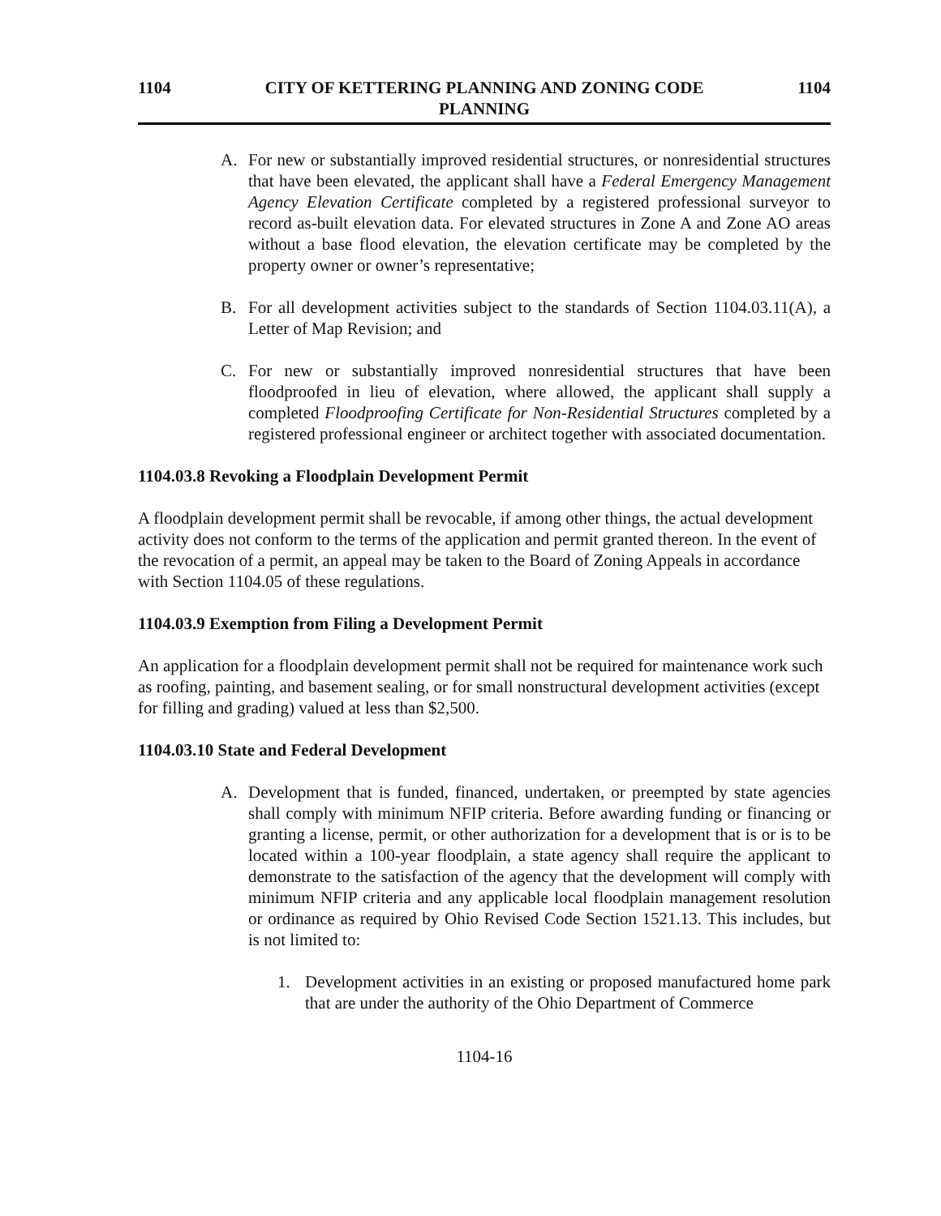1104 CITY OF KETTERING PLANNING AND ZONING CODE
PLANNING 1104
A. For new or substantially improved residential structures, or nonresidential structures that have been elevated, the applicant shall have a Federal Emergency Management Agency Elevation Certificate completed by a registered professional surveyor to record as-built elevation data. For elevated structures in Zone A and Zone AO areas without a base flood elevation, the elevation certificate may be completed by the property owner or owner’s representative;
B. For all development activities subject to the standards of Section 1104.03.11(A), a Letter of Map Revision; and
C. For new or substantially improved nonresidential structures that have been floodproofed in lieu of elevation, where allowed, the applicant shall supply a completed Floodproofing Certificate for Non-Residential Structures completed by a registered professional engineer or architect together with associated documentation.
1104.03.8 Revoking a Floodplain Development Permit
A floodplain development permit shall be revocable, if among other things, the actual development activity does not conform to the terms of the application and permit granted thereon. In the event of the revocation of a permit, an appeal may be taken to the Board of Zoning Appeals in accordance with Section 1104.05 of these regulations.
1104.03.9 Exemption from Filing a Development Permit
An application for a floodplain development permit shall not be required for maintenance work such as roofing, painting, and basement sealing, or for small nonstructural development activities (except for filling and grading) valued at less than $2,500.
1104.03.10 State and Federal Development
A. Development that is funded, financed, undertaken, or preempted by state agencies shall comply with minimum NFIP criteria. Before awarding funding or financing or granting a license, permit, or other authorization for a development that is or is to be located within a 100-year floodplain, a state agency shall require the applicant to demonstrate to the satisfaction of the agency that the development will comply with minimum NFIP criteria and any applicable local floodplain management resolution or ordinance as required by Ohio Revised Code Section 1521.13. This includes, but is not limited to:
1. Development activities in an existing or proposed manufactured home park that are under the authority of the Ohio Department of Commerce
1104-16